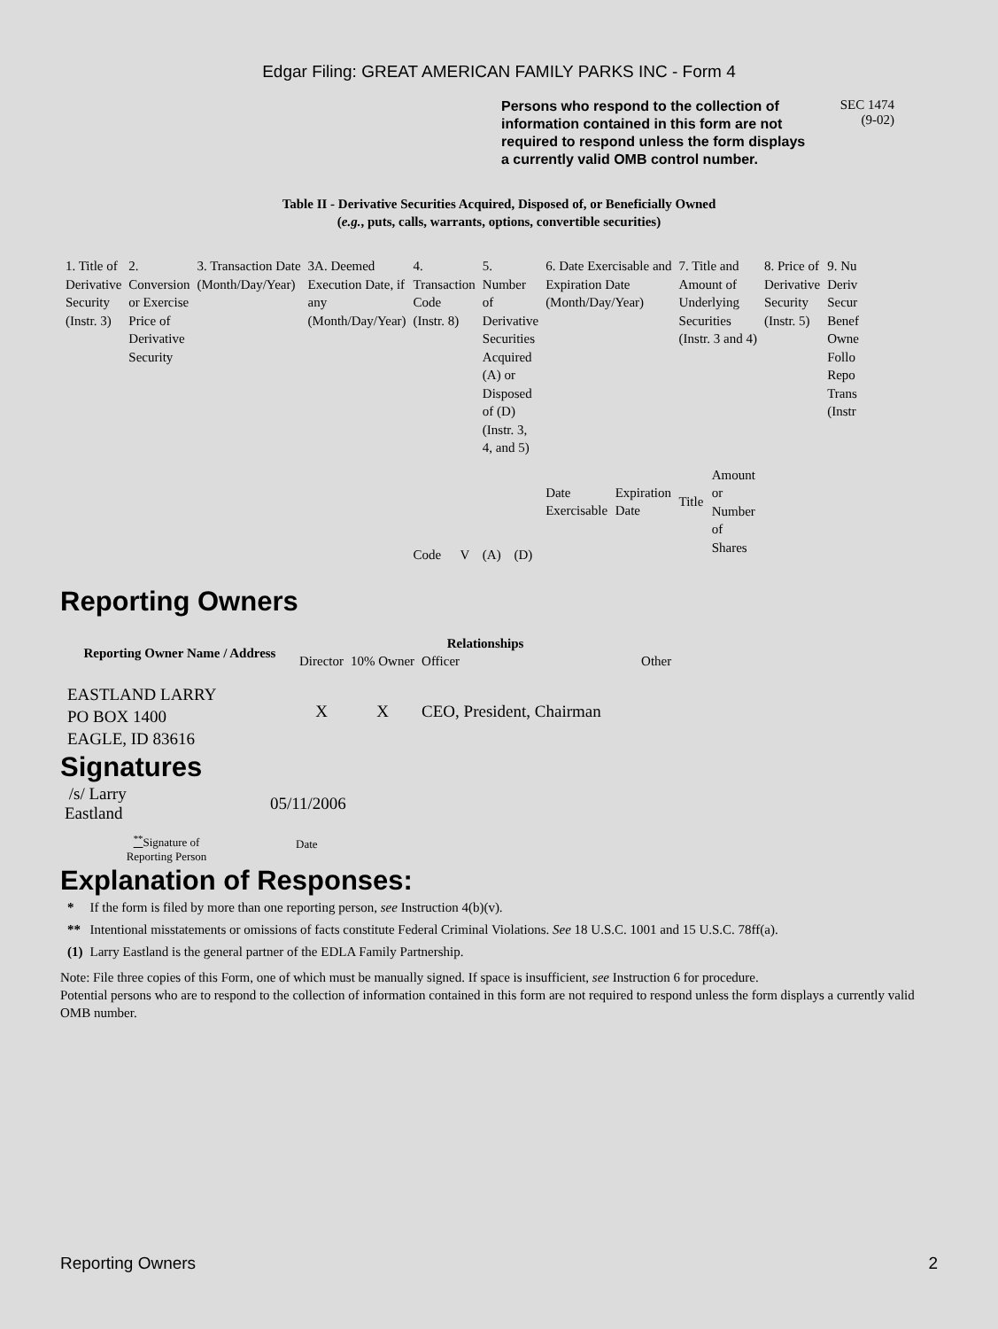Edgar Filing: GREAT AMERICAN FAMILY PARKS INC - Form 4
Persons who respond to the collection of information contained in this form are not required to respond unless the form displays a currently valid OMB control number.
SEC 1474
(9-02)
Table II - Derivative Securities Acquired, Disposed of, or Beneficially Owned
(e.g., puts, calls, warrants, options, convertible securities)
| 1. Title of Derivative Security (Instr. 3) | 2. Conversion or Exercise Price of Derivative Security | 3. Transaction Date (Month/Day/Year) | 3A. Deemed Execution Date, if any (Month/Day/Year) | 4. Transaction Code (Instr. 8) | | 5. Number of Derivative Securities Acquired (A) or Disposed of (D) (Instr. 3, 4, and 5) | | 6. Date Exercisable and Expiration Date (Month/Day/Year) | | 7. Title and Amount of Underlying Securities (Instr. 3 and 4) | | 8. Price of Derivative Security (Instr. 5) | 9. Nu Deriv Secur Benef Owne Follo Repo Trans (Instr |
| | | | | Code | V | (A) | (D) | Date Exercisable | Expiration Date | Title | Amount or Number of Shares | | |
Reporting Owners
| Reporting Owner Name / Address | Relationships | | | |
| --- | --- | --- | --- | --- |
| | Director | 10% Owner | Officer | Other |
| EASTLAND LARRY PO BOX 1400 EAGLE, ID 83616 | X | X | CEO, President, Chairman | |
Signatures
| /s/ Larry Eastland | 05/11/2006 |
| <sup>**</sup> Signature of Reporting Person | Date |
Explanation of Responses:
| * | If the form is filed by more than one reporting person, see Instruction 4(b)(v). |
| ** | Intentional misstatements or omissions of facts constitute Federal Criminal Violations. See 18 U.S.C. 1001 and 15 U.S.C. 78ff(a). |
| (1) | Larry Eastland is the general partner of the EDLA Family Partnership. |
Note: File three copies of this Form, one of which must be manually signed. If space is insufficient, see Instruction 6 for procedure.
Potential persons who are to respond to the collection of information contained in this form are not required to respond unless the form displays a currently valid OMB number.
Reporting Owners 2